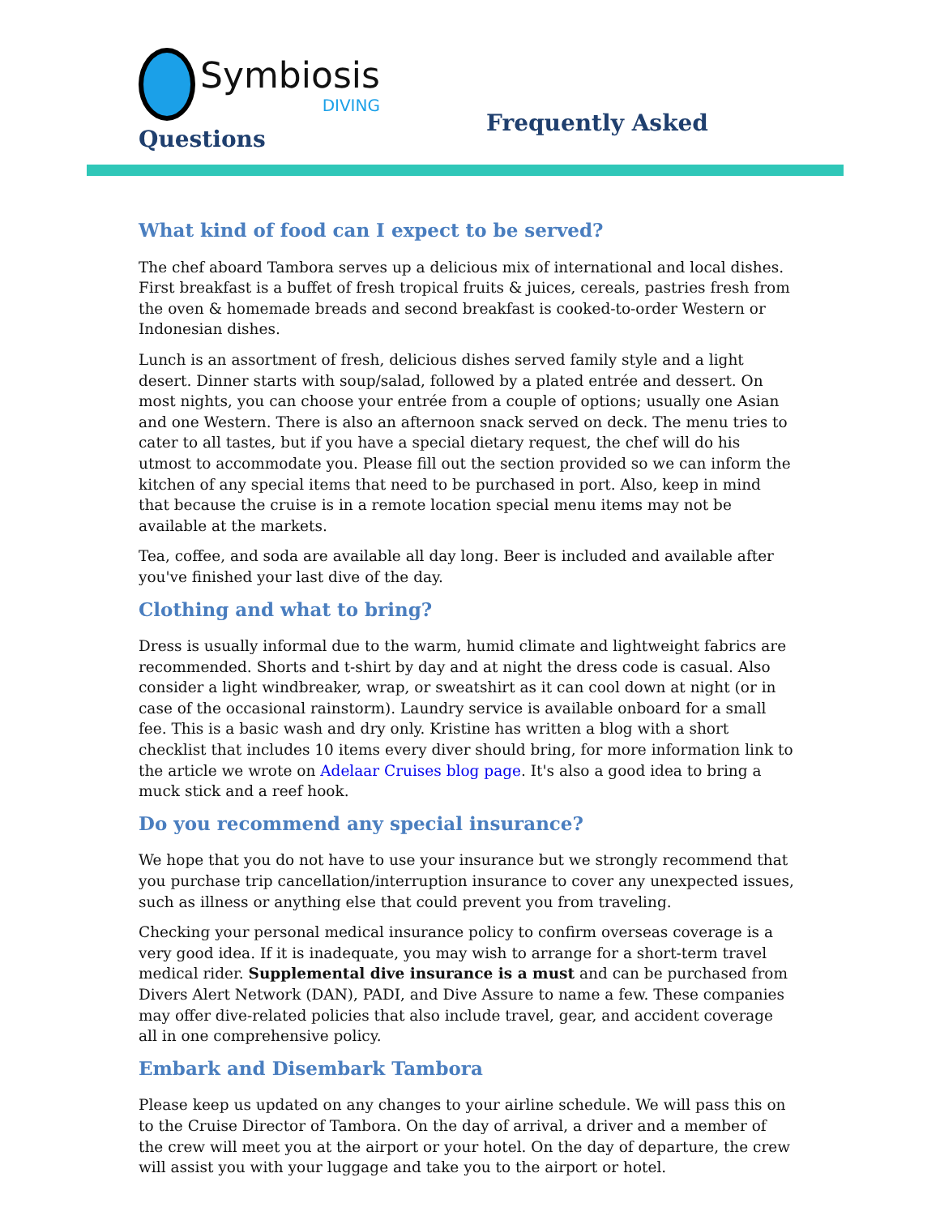Symbiosis
DIVING
Frequently Asked
Questions
What kind of food can I expect to be served?
The chef aboard Tambora serves up a delicious mix of international and local dishes. First breakfast is a buffet of fresh tropical fruits & juices, cereals, pastries fresh from the oven & homemade breads and second breakfast is cooked-to-order Western or Indonesian dishes.
Lunch is an assortment of fresh, delicious dishes served family style and a light desert. Dinner starts with soup/salad, followed by a plated entrée and dessert. On most nights, you can choose your entrée from a couple of options; usually one Asian and one Western. There is also an afternoon snack served on deck. The menu tries to cater to all tastes, but if you have a special dietary request, the chef will do his utmost to accommodate you. Please fill out the section provided so we can inform the kitchen of any special items that need to be purchased in port. Also, keep in mind that because the cruise is in a remote location special menu items may not be available at the markets.
Tea, coffee, and soda are available all day long. Beer is included and available after you've finished your last dive of the day.
Clothing and what to bring?
Dress is usually informal due to the warm, humid climate and lightweight fabrics are recommended. Shorts and t-shirt by day and at night the dress code is casual. Also consider a light windbreaker, wrap, or sweatshirt as it can cool down at night (or in case of the occasional rainstorm). Laundry service is available onboard for a small fee. This is a basic wash and dry only. Kristine has written a blog with a short checklist that includes 10 items every diver should bring, for more information link to the article we wrote on Adelaar Cruises blog page. It's also a good idea to bring a muck stick and a reef hook.
Do you recommend any special insurance?
We hope that you do not have to use your insurance but we strongly recommend that you purchase trip cancellation/interruption insurance to cover any unexpected issues, such as illness or anything else that could prevent you from traveling.
Checking your personal medical insurance policy to confirm overseas coverage is a very good idea. If it is inadequate, you may wish to arrange for a short-term travel medical rider. Supplemental dive insurance is a must and can be purchased from Divers Alert Network (DAN), PADI, and Dive Assure to name a few. These companies may offer dive-related policies that also include travel, gear, and accident coverage all in one comprehensive policy.
Embark and Disembark Tambora
Please keep us updated on any changes to your airline schedule. We will pass this on to the Cruise Director of Tambora. On the day of arrival, a driver and a member of the crew will meet you at the airport or your hotel. On the day of departure, the crew will assist you with your luggage and take you to the airport or hotel.